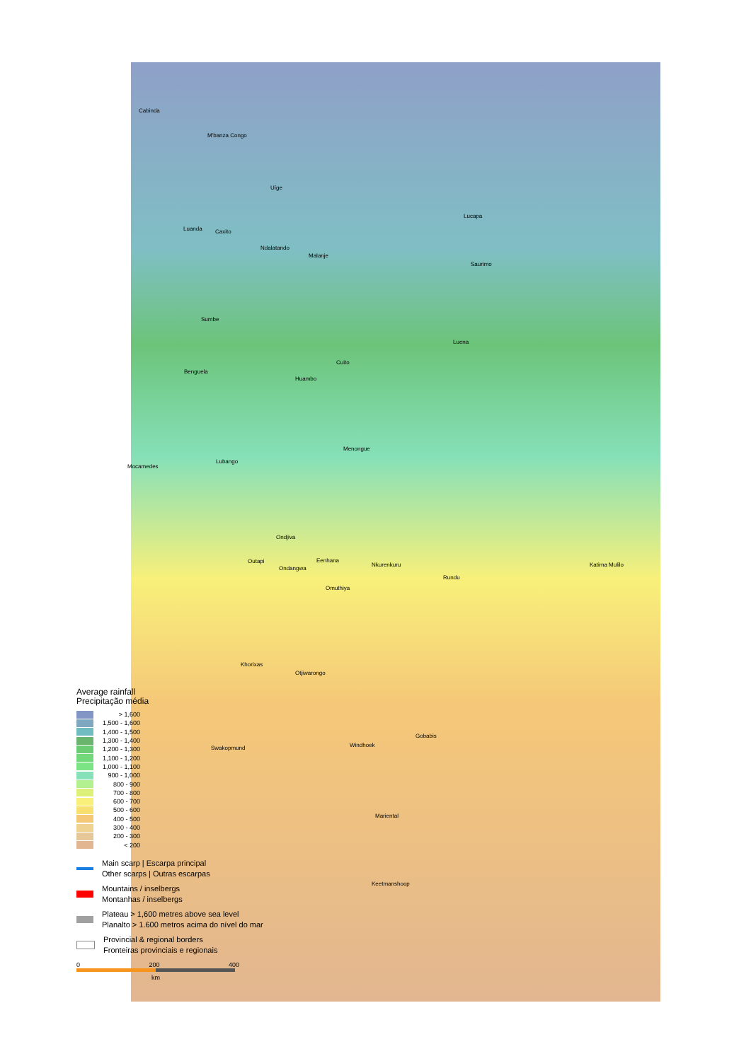Cabinda
M'banza Congo
Uíge
Lucapa
Luanda Caxito
Ndalatando
Malanje
Saurimo
Sumbe
Luena
Cuito
Benguela
Huambo
Menongue
Lubango
Mocamedes
Ondjiva
Outapi Eenhana
Nkurenkuru Katima Mulilo
Ondangwa
Rundu
Omuthiya
Khorixas
Otjiwarongo
Gobabis
Windhoek Swakopmund
Mariental
Keetmanshoop
Average rainfall
Precipitação média
> 1,600
1,500 - 1,600
1,400 - 1,500
1,300 - 1,400
1,200 - 1,300
1,100 - 1,200
1,000 - 1,100
900 - 1,000
800 - 900
700 - 800
600 - 700
500 - 600
400 - 500
300 - 400
200 - 300
< 200
Main scarp | Escarpa principal
Other scarps | Outras escarpas
Mountains / inselbergs
Montanhas / inselbergs
Plateau > 1,600 metres above sea level
Planalto > 1.600 metros acima do nível do mar
Provincial & regional borders
Fronteiras provinciais e regionais
0 200 400
km